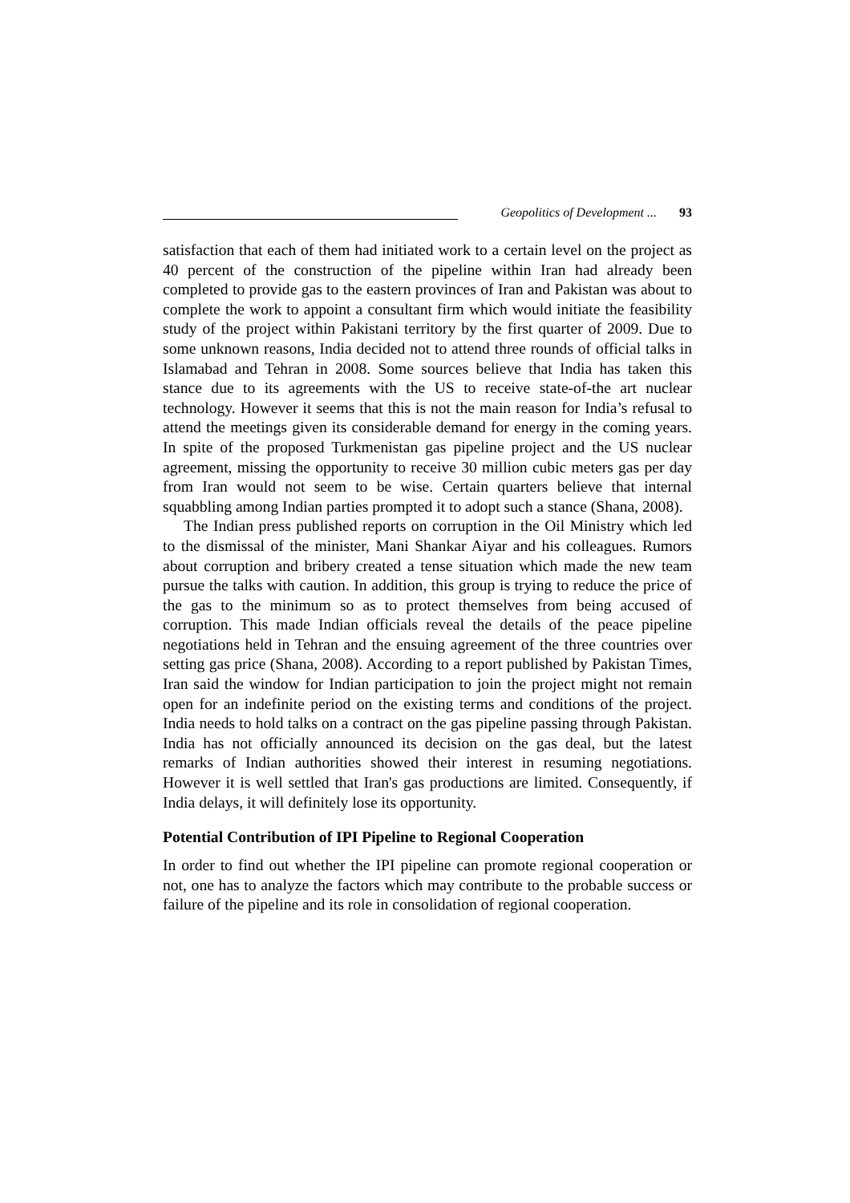Geopolitics of Development ... 93
satisfaction that each of them had initiated work to a certain level on the project as 40 percent of the construction of the pipeline within Iran had already been completed to provide gas to the eastern provinces of Iran and Pakistan was about to complete the work to appoint a consultant firm which would initiate the feasibility study of the project within Pakistani territory by the first quarter of 2009. Due to some unknown reasons, India decided not to attend three rounds of official talks in Islamabad and Tehran in 2008. Some sources believe that India has taken this stance due to its agreements with the US to receive state-of-the art nuclear technology. However it seems that this is not the main reason for India’s refusal to attend the meetings given its considerable demand for energy in the coming years. In spite of the proposed Turkmenistan gas pipeline project and the US nuclear agreement, missing the opportunity to receive 30 million cubic meters gas per day from Iran would not seem to be wise. Certain quarters believe that internal squabbling among Indian parties prompted it to adopt such a stance (Shana, 2008).
The Indian press published reports on corruption in the Oil Ministry which led to the dismissal of the minister, Mani Shankar Aiyar and his colleagues. Rumors about corruption and bribery created a tense situation which made the new team pursue the talks with caution. In addition, this group is trying to reduce the price of the gas to the minimum so as to protect themselves from being accused of corruption. This made Indian officials reveal the details of the peace pipeline negotiations held in Tehran and the ensuing agreement of the three countries over setting gas price (Shana, 2008). According to a report published by Pakistan Times, Iran said the window for Indian participation to join the project might not remain open for an indefinite period on the existing terms and conditions of the project. India needs to hold talks on a contract on the gas pipeline passing through Pakistan. India has not officially announced its decision on the gas deal, but the latest remarks of Indian authorities showed their interest in resuming negotiations. However it is well settled that Iran's gas productions are limited. Consequently, if India delays, it will definitely lose its opportunity.
Potential Contribution of IPI Pipeline to Regional Cooperation
In order to find out whether the IPI pipeline can promote regional cooperation or not, one has to analyze the factors which may contribute to the probable success or failure of the pipeline and its role in consolidation of regional cooperation.